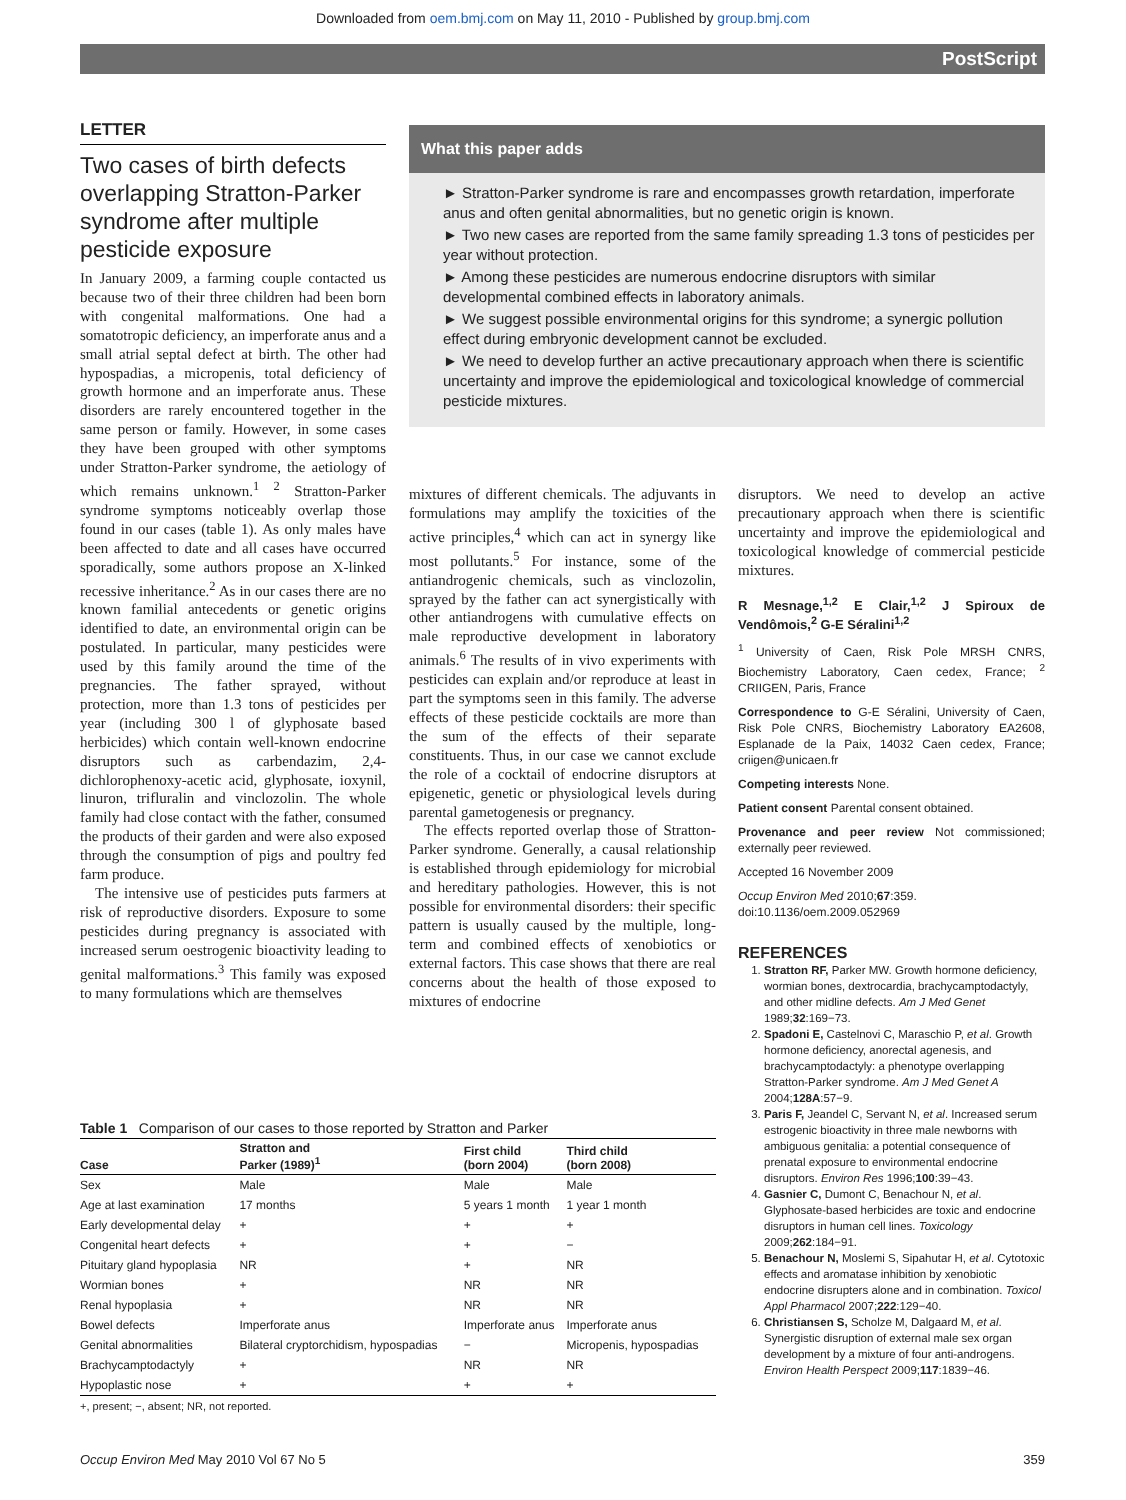Downloaded from oem.bmj.com on May 11, 2010 - Published by group.bmj.com
PostScript
LETTER
Two cases of birth defects overlapping Stratton-Parker syndrome after multiple pesticide exposure
In January 2009, a farming couple contacted us because two of their three children had been born with congenital malformations. One had a somatotropic deficiency, an imperforate anus and a small atrial septal defect at birth. The other had hypospadias, a micropenis, total deficiency of growth hormone and an imperforate anus. These disorders are rarely encountered together in the same person or family. However, in some cases they have been grouped with other symptoms under Stratton-Parker syndrome, the aetiology of which remains unknown.<sup>1 2</sup> Stratton-Parker syndrome symptoms noticeably overlap those found in our cases (table 1). As only males have been affected to date and all cases have occurred sporadically, some authors propose an X-linked recessive inheritance.<sup>2</sup> As in our cases there are no known familial antecedents or genetic origins identified to date, an environmental origin can be postulated. In particular, many pesticides were used by this family around the time of the pregnancies. The father sprayed, without protection, more than 1.3 tons of pesticides per year (including 300 l of glyphosate based herbicides) which contain well-known endocrine disruptors such as carbendazim, 2,4-dichlorophenoxy-acetic acid, glyphosate, ioxynil, linuron, trifluralin and vinclozolin. The whole family had close contact with the father, consumed the products of their garden and were also exposed through the consumption of pigs and poultry fed farm produce.
The intensive use of pesticides puts farmers at risk of reproductive disorders. Exposure to some pesticides during pregnancy is associated with increased serum oestrogenic bioactivity leading to genital malformations.<sup>3</sup> This family was exposed to many formulations which are themselves
What this paper adds
► Stratton-Parker syndrome is rare and encompasses growth retardation, imperforate anus and often genital abnormalities, but no genetic origin is known.
► Two new cases are reported from the same family spreading 1.3 tons of pesticides per year without protection.
► Among these pesticides are numerous endocrine disruptors with similar developmental combined effects in laboratory animals.
► We suggest possible environmental origins for this syndrome; a synergic pollution effect during embryonic development cannot be excluded.
► We need to develop further an active precautionary approach when there is scientific uncertainty and improve the epidemiological and toxicological knowledge of commercial pesticide mixtures.
mixtures of different chemicals. The adjuvants in formulations may amplify the toxicities of the active principles,<sup>4</sup> which can act in synergy like most pollutants.<sup>5</sup> For instance, some of the antiandrogenic chemicals, such as vinclozolin, sprayed by the father can act synergistically with other antiandrogens with cumulative effects on male reproductive development in laboratory animals.<sup>6</sup> The results of in vivo experiments with pesticides can explain and/or reproduce at least in part the symptoms seen in this family. The adverse effects of these pesticide cocktails are more than the sum of the effects of their separate constituents. Thus, in our case we cannot exclude the role of a cocktail of endocrine disruptors at epigenetic, genetic or physiological levels during parental gametogenesis or pregnancy.
The effects reported overlap those of Stratton-Parker syndrome. Generally, a causal relationship is established through epidemiology for microbial and hereditary pathologies. However, this is not possible for environmental disorders: their specific pattern is usually caused by the multiple, long-term and combined effects of xenobiotics or external factors. This case shows that there are real concerns about the health of those exposed to mixtures of endocrine
disruptors. We need to develop an active precautionary approach when there is scientific uncertainty and improve the epidemiological and toxicological knowledge of commercial pesticide mixtures.
R Mesnage,<sup>1,2</sup> E Clair,<sup>1,2</sup> J Spiroux de Vendômois,<sup>2</sup> G-E Séralini<sup>1,2</sup>
<sup>1</sup> University of Caen, Risk Pole MRSH CNRS, Biochemistry Laboratory, Caen cedex, France; <sup>2</sup> CRIIGEN, Paris, France
Correspondence to G-E Séralini, University of Caen, Risk Pole CNRS, Biochemistry Laboratory EA2608, Esplanade de la Paix, 14032 Caen cedex, France; criigen@unicaen.fr
Competing interests None.
Patient consent Parental consent obtained.
Provenance and peer review Not commissioned; externally peer reviewed.
Accepted 16 November 2009
Occup Environ Med 2010;67:359.
doi:10.1136/oem.2009.052969
REFERENCES
1. Stratton RF, Parker MW. Growth hormone deficiency, wormian bones, dextrocardia, brachycamptodactyly, and other midline defects. Am J Med Genet 1989;32:169−73.
2. Spadoni E, Castelnovi C, Maraschio P, et al. Growth hormone deficiency, anorectal agenesis, and brachycamptodactyly: a phenotype overlapping Stratton-Parker syndrome. Am J Med Genet A 2004;128A:57−9.
3. Paris F, Jeandel C, Servant N, et al. Increased serum estrogenic bioactivity in three male newborns with ambiguous genitalia: a potential consequence of prenatal exposure to environmental endocrine disruptors. Environ Res 1996;100:39−43.
4. Gasnier C, Dumont C, Benachour N, et al. Glyphosate-based herbicides are toxic and endocrine disruptors in human cell lines. Toxicology 2009;262:184−91.
5. Benachour N, Moslemi S, Sipahutar H, et al. Cytotoxic effects and aromatase inhibition by xenobiotic endocrine disrupters alone and in combination. Toxicol Appl Pharmacol 2007;222:129−40.
6. Christiansen S, Scholze M, Dalgaard M, et al. Synergistic disruption of external male sex organ development by a mixture of four anti-androgens. Environ Health Perspect 2009;117:1839−46.
Table 1 Comparison of our cases to those reported by Stratton and Parker
| Case | Stratton and Parker (1989)<sup>1</sup> | First child (born 2004) | Third child (born 2008) |
| --- | --- | --- | --- |
| Sex | Male | Male | Male |
| Age at last examination | 17 months | 5 years 1 month | 1 year 1 month |
| Early developmental delay | + | + | + |
| Congenital heart defects | + | + | − |
| Pituitary gland hypoplasia | NR | + | NR |
| Wormian bones | + | NR | NR |
| Renal hypoplasia | + | NR | NR |
| Bowel defects | Imperforate anus | Imperforate anus | Imperforate anus |
| Genital abnormalities | Bilateral cryptorchidism, hypospadias | − | Micropenis, hypospadias |
| Brachycamptodactyly | + | NR | NR |
| Hypoplastic nose | + | + | + |
| +, present; −, absent; NR, not reported. | | | |
359 Occup Environ Med May 2010 Vol 67 No 5